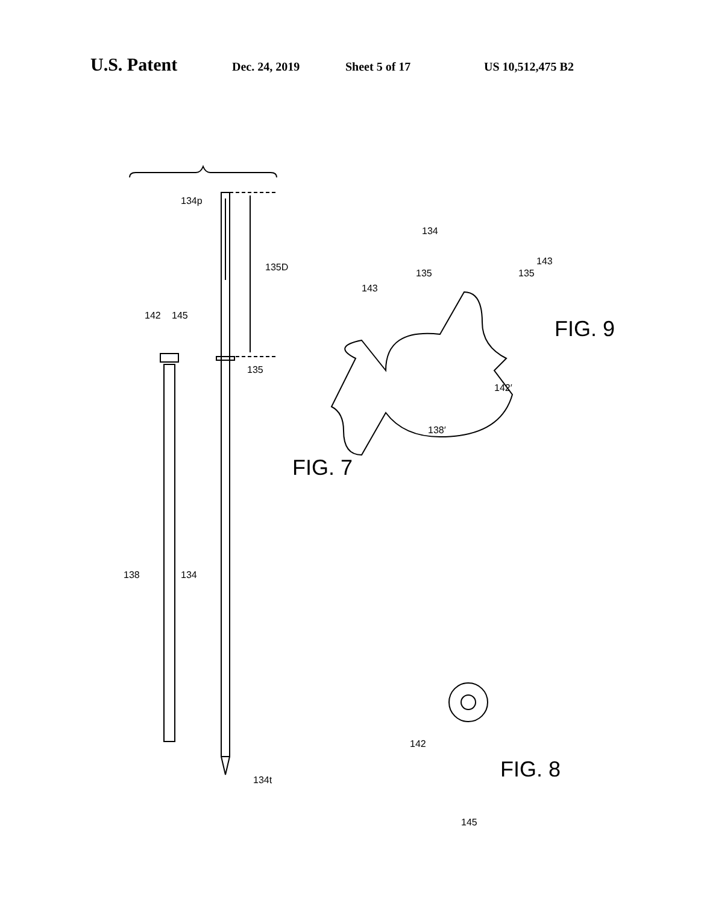U.S. Patent Dec. 24, 2019 Sheet 5 of 17 US 10,512,475 B2
134p
135D
142 145
135
FIG. 7
138 134
134t
134
143
135 135
143
FIG. 9
142′
138′
142
FIG. 8
145